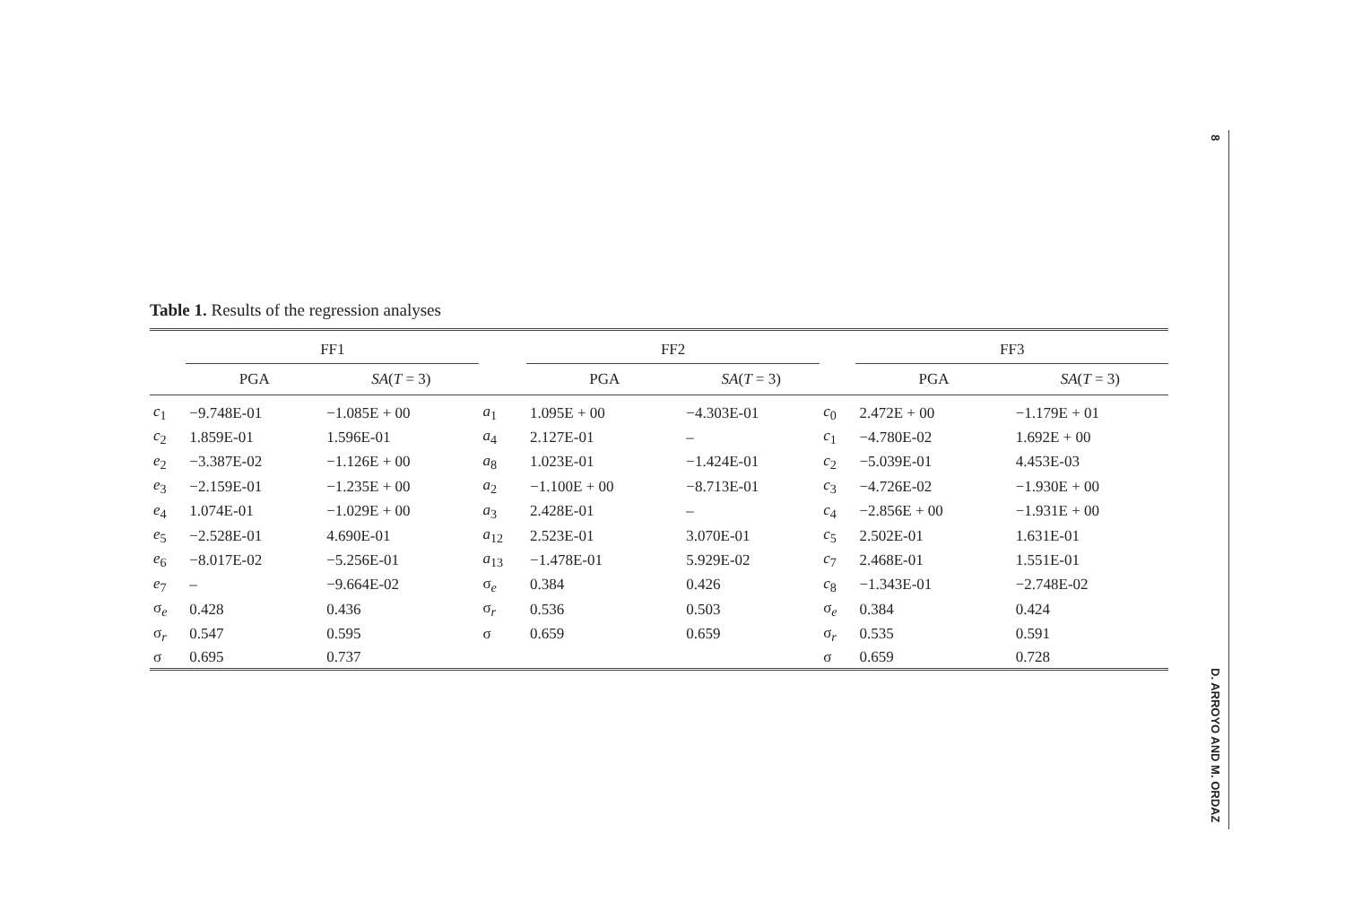Table 1. Results of the regression analyses
| | FF1 | | | FF2 | | | FF3 | |
| --- | --- | --- | --- | --- | --- | --- | --- | --- |
| | PGA | SA ( T = 3) | | PGA | SA ( T = 3) | | PGA | SA ( T = 3) |
| c<sub>1</sub> | −9.748E-01 | −1.085E + 00 | a<sub>1</sub> | 1.095E + 00 | −4.303E-01 | c<sub>0</sub> | 2.472E + 00 | −1.179E + 01 |
| c<sub>2</sub> | 1.859E-01 | 1.596E-01 | a<sub>4</sub> | 2.127E-01 | – | c<sub>1</sub> | −4.780E-02 | 1.692E + 00 |
| e<sub>2</sub> | −3.387E-02 | −1.126E + 00 | a<sub>8</sub> | 1.023E-01 | −1.424E-01 | c<sub>2</sub> | −5.039E-01 | 4.453E-03 |
| e<sub>3</sub> | −2.159E-01 | −1.235E + 00 | a<sub>2</sub> | −1.100E + 00 | −8.713E-01 | c<sub>3</sub> | −4.726E-02 | −1.930E + 00 |
| e<sub>4</sub> | 1.074E-01 | −1.029E + 00 | a<sub>3</sub> | 2.428E-01 | – | c<sub>4</sub> | −2.856E + 00 | −1.931E + 00 |
| e<sub>5</sub> | −2.528E-01 | 4.690E-01 | a<sub>12</sub> | 2.523E-01 | 3.070E-01 | c<sub>5</sub> | 2.502E-01 | 1.631E-01 |
| e<sub>6</sub> | −8.017E-02 | −5.256E-01 | a<sub>13</sub> | −1.478E-01 | 5.929E-02 | c<sub>7</sub> | 2.468E-01 | 1.551E-01 |
| e<sub>7</sub> | – | −9.664E-02 | σ<sub>e</sub> | 0.384 | 0.426 | c<sub>8</sub> | −1.343E-01 | −2.748E-02 |
| σ<sub>e</sub> | 0.428 | 0.436 | σ<sub>r</sub> | 0.536 | 0.503 | σ<sub>e</sub> | 0.384 | 0.424 |
| σ<sub>r</sub> | 0.547 | 0.595 | σ | 0.659 | 0.659 | σ<sub>r</sub> | 0.535 | 0.591 |
| σ | 0.695 | 0.737 | | | | σ | 0.659 | 0.728 |
8
D. ARROYO AND M. ORDAZ